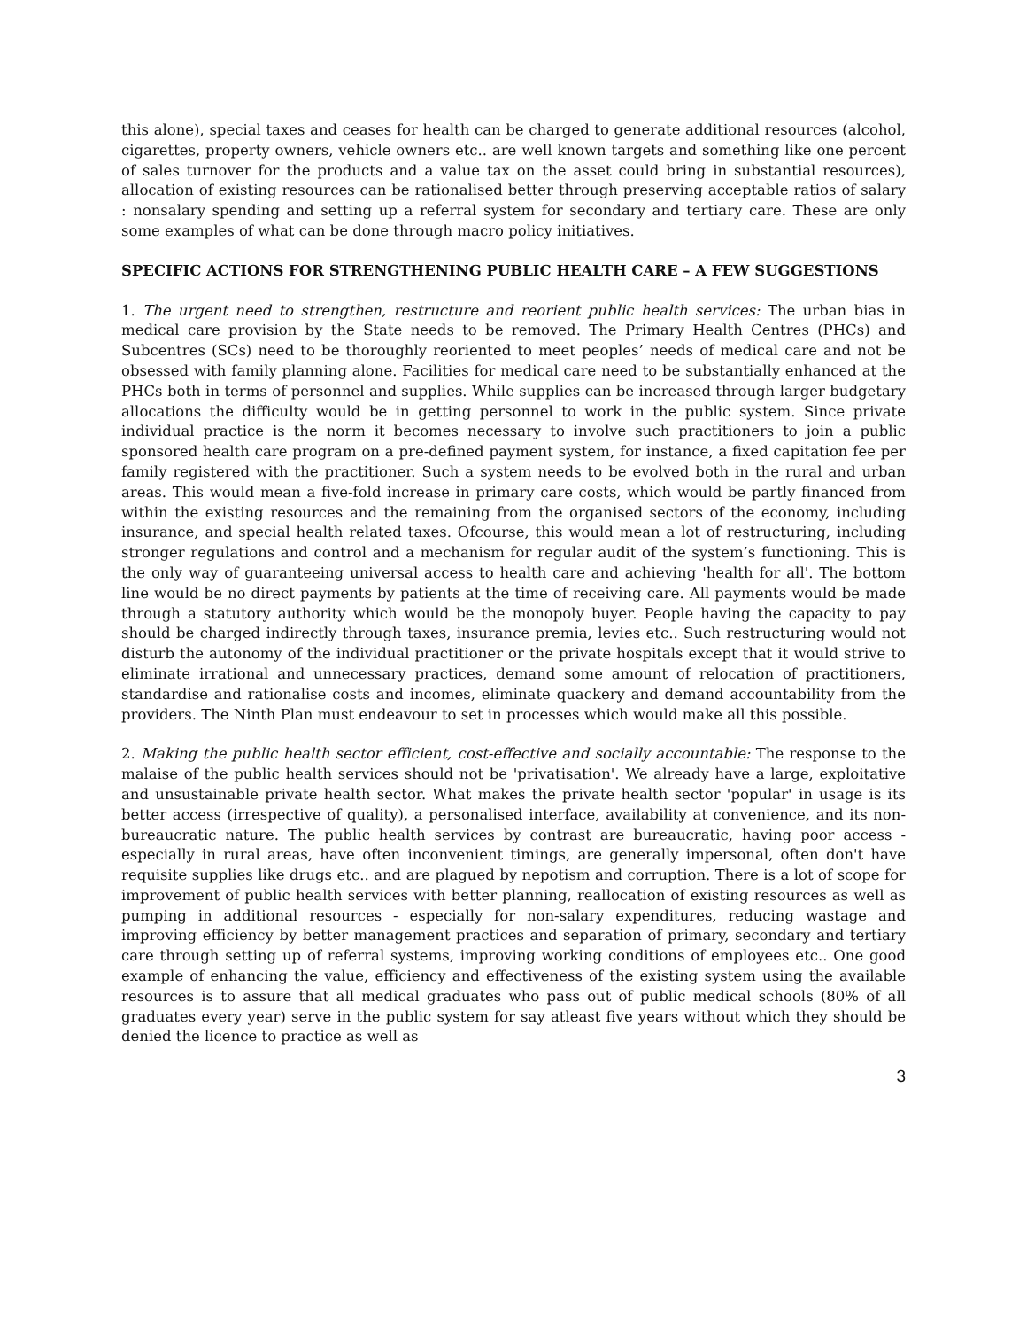this alone), special taxes and ceases for health can be charged to generate additional resources (alcohol, cigarettes, property owners, vehicle owners etc.. are well known targets and something like one percent of sales turnover for the products and a value tax on the asset could bring in substantial resources), allocation of existing resources can be rationalised better through preserving acceptable ratios of salary : nonsalary spending and setting up a referral system for secondary and tertiary care. These are only some examples of what can be done through macro policy initiatives.
SPECIFIC ACTIONS FOR STRENGTHENING PUBLIC HEALTH CARE – A FEW SUGGESTIONS
1. The urgent need to strengthen, restructure and reorient public health services: The urban bias in medical care provision by the State needs to be removed. The Primary Health Centres (PHCs) and Subcentres (SCs) need to be thoroughly reoriented to meet peoples’ needs of medical care and not be obsessed with family planning alone. Facilities for medical care need to be substantially enhanced at the PHCs both in terms of personnel and supplies. While supplies can be increased through larger budgetary allocations the difficulty would be in getting personnel to work in the public system. Since private individual practice is the norm it becomes necessary to involve such practitioners to join a public sponsored health care program on a pre-defined payment system, for instance, a fixed capitation fee per family registered with the practitioner. Such a system needs to be evolved both in the rural and urban areas. This would mean a five-fold increase in primary care costs, which would be partly financed from within the existing resources and the remaining from the organised sectors of the economy, including insurance, and special health related taxes. Ofcourse, this would mean a lot of restructuring, including stronger regulations and control and a mechanism for regular audit of the system’s functioning. This is the only way of guaranteeing universal access to health care and achieving 'health for all'. The bottom line would be no direct payments by patients at the time of receiving care. All payments would be made through a statutory authority which would be the monopoly buyer. People having the capacity to pay should be charged indirectly through taxes, insurance premia, levies etc.. Such restructuring would not disturb the autonomy of the individual practitioner or the private hospitals except that it would strive to eliminate irrational and unnecessary practices, demand some amount of relocation of practitioners, standardise and rationalise costs and incomes, eliminate quackery and demand accountability from the providers. The Ninth Plan must endeavour to set in processes which would make all this possible.
2. Making the public health sector efficient, cost-effective and socially accountable: The response to the malaise of the public health services should not be 'privatisation'. We already have a large, exploitative and unsustainable private health sector. What makes the private health sector 'popular' in usage is its better access (irrespective of quality), a personalised interface, availability at convenience, and its non-bureaucratic nature. The public health services by contrast are bureaucratic, having poor access - especially in rural areas, have often inconvenient timings, are generally impersonal, often don't have requisite supplies like drugs etc.. and are plagued by nepotism and corruption. There is a lot of scope for improvement of public health services with better planning, reallocation of existing resources as well as pumping in additional resources - especially for non-salary expenditures, reducing wastage and improving efficiency by better management practices and separation of primary, secondary and tertiary care through setting up of referral systems, improving working conditions of employees etc.. One good example of enhancing the value, efficiency and effectiveness of the existing system using the available resources is to assure that all medical graduates who pass out of public medical schools (80% of all graduates every year) serve in the public system for say atleast five years without which they should be denied the licence to practice as well as
3